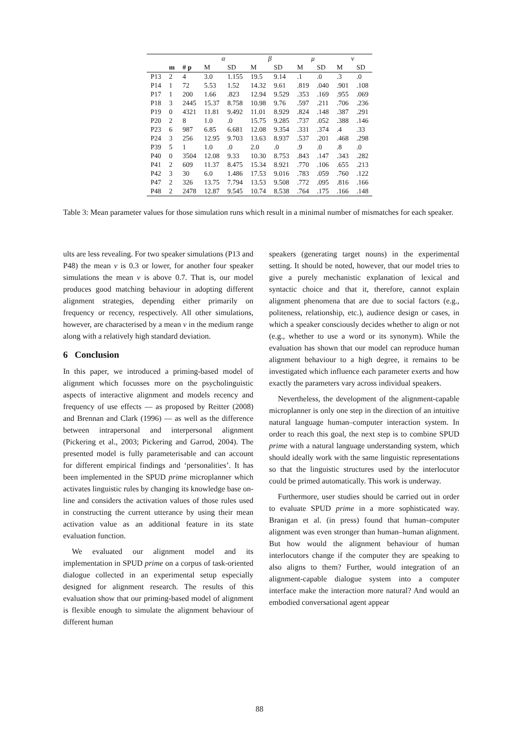| | | | α | | β | | μ | | ν | |
| --- | --- | --- | --- | --- | --- | --- | --- | --- | --- | --- |
| | m | # p | M | SD | M | SD | M | SD | M | SD |
| P13 | 2 | 4 | 3.0 | 1.155 | 19.5 | 9.14 | .1 | .0 | .3 | .0 |
| P14 | 1 | 72 | 5.53 | 1.52 | 14.32 | 9.61 | .819 | .040 | .901 | .108 |
| P17 | 1 | 200 | 1.66 | .823 | 12.94 | 9.529 | .353 | .169 | .955 | .069 |
| P18 | 3 | 2445 | 15.37 | 8.758 | 10.98 | 9.76 | .597 | .211 | .706 | .236 |
| P19 | 0 | 4321 | 11.81 | 9.492 | 11.01 | 8.929 | .824 | .148 | .387 | .291 |
| P20 | 2 | 8 | 1.0 | .0 | 15.75 | 9.285 | .737 | .052 | .388 | .146 |
| P23 | 6 | 987 | 6.85 | 6.681 | 12.08 | 9.354 | .331 | .374 | .4 | .33 |
| P24 | 3 | 256 | 12.95 | 9.703 | 13.63 | 8.937 | .537 | .201 | .468 | .298 |
| P39 | 5 | 1 | 1.0 | .0 | 2.0 | .0 | .9 | .0 | .8 | .0 |
| P40 | 0 | 3504 | 12.08 | 9.33 | 10.30 | 8.753 | .843 | .147 | .343 | .282 |
| P41 | 2 | 609 | 11.37 | 8.475 | 15.34 | 8.921 | .770 | .106 | .655 | .213 |
| P42 | 3 | 30 | 6.0 | 1.486 | 17.53 | 9.016 | .783 | .059 | .760 | .122 |
| P47 | 2 | 326 | 13.75 | 7.794 | 13.53 | 9.508 | .772 | .095 | .816 | .166 |
| P48 | 2 | 2478 | 12.87 | 9.545 | 10.74 | 8.538 | .764 | .175 | .166 | .148 |
Table 3: Mean parameter values for those simulation runs which result in a minimal number of mismatches for each speaker.
ults are less revealing. For two speaker simulations (P13 and P48) the mean ν is 0.3 or lower, for another four speaker simulations the mean ν is above 0.7. That is, our model produces good matching behaviour in adopting different alignment strategies, depending either primarily on frequency or recency, respectively. All other simulations, however, are characterised by a mean ν in the medium range along with a relatively high standard deviation.
6 Conclusion
In this paper, we introduced a priming-based model of alignment which focusses more on the psycholinguistic aspects of interactive alignment and models recency and frequency of use effects — as proposed by Reitter (2008) and Brennan and Clark (1996) — as well as the difference between intrapersonal and interpersonal alignment (Pickering et al., 2003; Pickering and Garrod, 2004). The presented model is fully parameterisable and can account for different empirical findings and ‘personalities’. It has been implemented in the SPUD prime microplanner which activates linguistic rules by changing its knowledge base on-line and considers the activation values of those rules used in constructing the current utterance by using their mean activation value as an additional feature in its state evaluation function.
We evaluated our alignment model and its implementation in SPUD prime on a corpus of task-oriented dialogue collected in an experimental setup especially designed for alignment research. The results of this evaluation show that our priming-based model of alignment is flexible enough to simulate the alignment behaviour of different human
speakers (generating target nouns) in the experimental setting. It should be noted, however, that our model tries to give a purely mechanistic explanation of lexical and syntactic choice and that it, therefore, cannot explain alignment phenomena that are due to social factors (e.g., politeness, relationship, etc.), audience design or cases, in which a speaker consciously decides whether to align or not (e.g., whether to use a word or its synonym). While the evaluation has shown that our model can reproduce human alignment behaviour to a high degree, it remains to be investigated which influence each parameter exerts and how exactly the parameters vary across individual speakers.
Nevertheless, the development of the alignment-capable microplanner is only one step in the direction of an intuitive natural language human–computer interaction system. In order to reach this goal, the next step is to combine SPUD prime with a natural language understanding system, which should ideally work with the same linguistic representations so that the linguistic structures used by the interlocutor could be primed automatically. This work is underway.
Furthermore, user studies should be carried out in order to evaluate SPUD prime in a more sophisticated way. Branigan et al. (in press) found that human–computer alignment was even stronger than human–human alignment. But how would the alignment behaviour of human interlocutors change if the computer they are speaking to also aligns to them? Further, would integration of an alignment-capable dialogue system into a computer interface make the interaction more natural? And would an embodied conversational agent appear
88